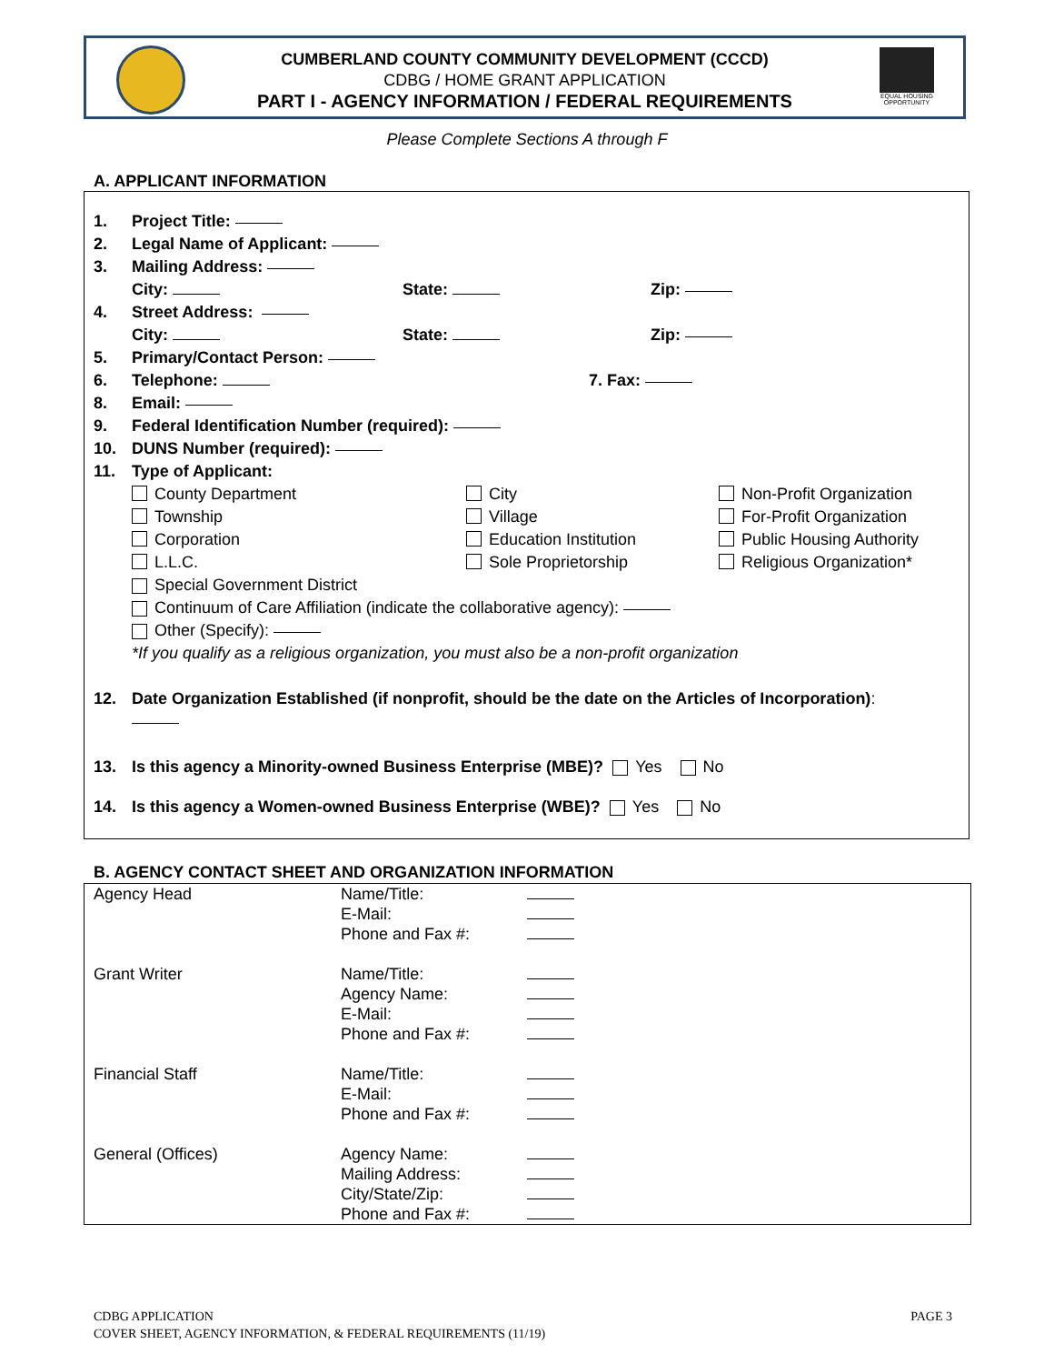CUMBERLAND COUNTY COMMUNITY DEVELOPMENT (CCCD)
CDBG / HOME GRANT APPLICATION
PART I - AGENCY INFORMATION / FEDERAL REQUIREMENTS
EQUAL HOUSING OPPORTUNITY
Please Complete Sections A through F
A. APPLICANT INFORMATION
1. Project Title:
2. Legal Name of Applicant:
3. Mailing Address:
City: State: Zip:
4. Street Address:
City: State: Zip:
5. Primary/Contact Person:
6. Telephone: 7. Fax:
8. Email:
9. Federal Identification Number (required):
10. DUNS Number (required):
11. Type of Applicant:
County Department City Non-Profit Organization
Township Village For-Profit Organization
Corporation Education Institution Public Housing Authority
L.L.C. Sole Proprietorship Religious Organization*
Special Government District
Continuum of Care Affiliation (indicate the collaborative agency):
Other (Specify):
*If you qualify as a religious organization, you must also be a non-profit organization
12. Date Organization Established (if nonprofit, should be the date on the Articles of Incorporation):
13. Is this agency a Minority-owned Business Enterprise (MBE)? Yes No
14. Is this agency a Women-owned Business Enterprise (WBE)? Yes No
B. AGENCY CONTACT SHEET AND ORGANIZATION INFORMATION
| Agency Head | Name/Title: E-Mail: Phone and Fax #: | |
| Grant Writer | Name/Title: Agency Name: E-Mail: Phone and Fax #: | |
| Financial Staff | Name/Title: E-Mail: Phone and Fax #: | |
| General (Offices) | Agency Name: Mailing Address: City/State/Zip: Phone and Fax #: | |
CDBG APPLICATION
COVER SHEET, AGENCY INFORMATION, & FEDERAL REQUIREMENTS (11/19)
PAGE 3